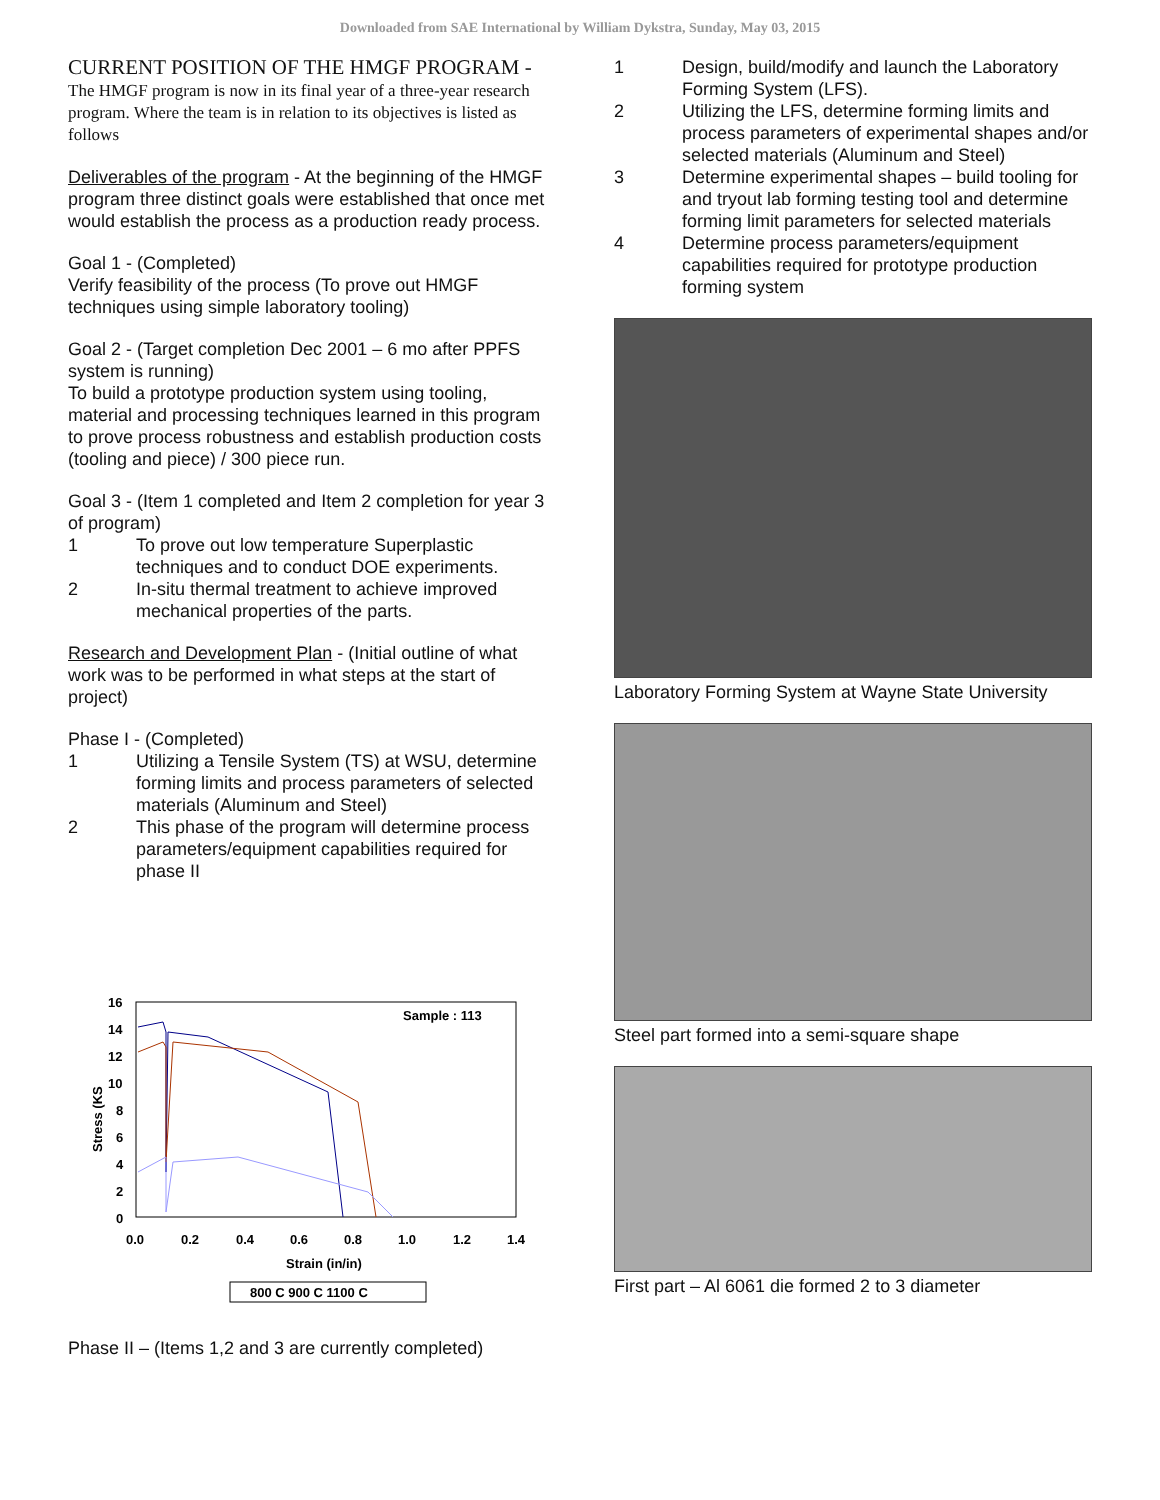Downloaded from SAE International by William Dykstra, Sunday, May 03, 2015
CURRENT POSITION OF THE HMGF PROGRAM - The HMGF program is now in its final year of a three-year research program. Where the team is in relation to its objectives is listed as follows
Deliverables of the program - At the beginning of the HMGF program three distinct goals were established that once met would establish the process as a production ready process.
Goal 1 - (Completed)
Verify feasibility of the process (To prove out HMGF techniques using simple laboratory tooling)
Goal 2 - (Target completion Dec 2001 – 6 mo after PPFS system is running)
To build a prototype production system using tooling, material and processing techniques learned in this program to prove process robustness and establish production costs (tooling and piece) / 300 piece run.
Goal 3 - (Item 1 completed and Item 2 completion for year 3 of program)
1 To prove out low temperature Superplastic techniques and to conduct DOE experiments.
2 In-situ thermal treatment to achieve improved mechanical properties of the parts.
Research and Development Plan - (Initial outline of what work was to be performed in what steps at the start of project)
Phase I - (Completed)
1 Utilizing a Tensile System (TS) at WSU, determine forming limits and process parameters of selected materials (Aluminum and Steel)
2 This phase of the program will determine process parameters/equipment capabilities required for phase II
Sample : 113
16
14
12
10
8
6
4
2
0
0.0
0.2
0.4
0.6
0.8
1.0
1.2
1.4
Strain (in/in)
Stress (KS
800 C 900 C 1100 C
Phase II – (Items 1,2 and 3 are currently completed)
1 Design, build/modify and launch the Laboratory Forming System (LFS).
2 Utilizing the LFS, determine forming limits and process parameters of experimental shapes and/or selected materials (Aluminum and Steel)
3 Determine experimental shapes – build tooling for and tryout lab forming testing tool and determine forming limit parameters for selected materials
4 Determine process parameters/equipment capabilities required for prototype production forming system
Laboratory Forming System at Wayne State University
Steel part formed into a semi-square shape
First part – Al 6061 die formed 2 to 3 diameter